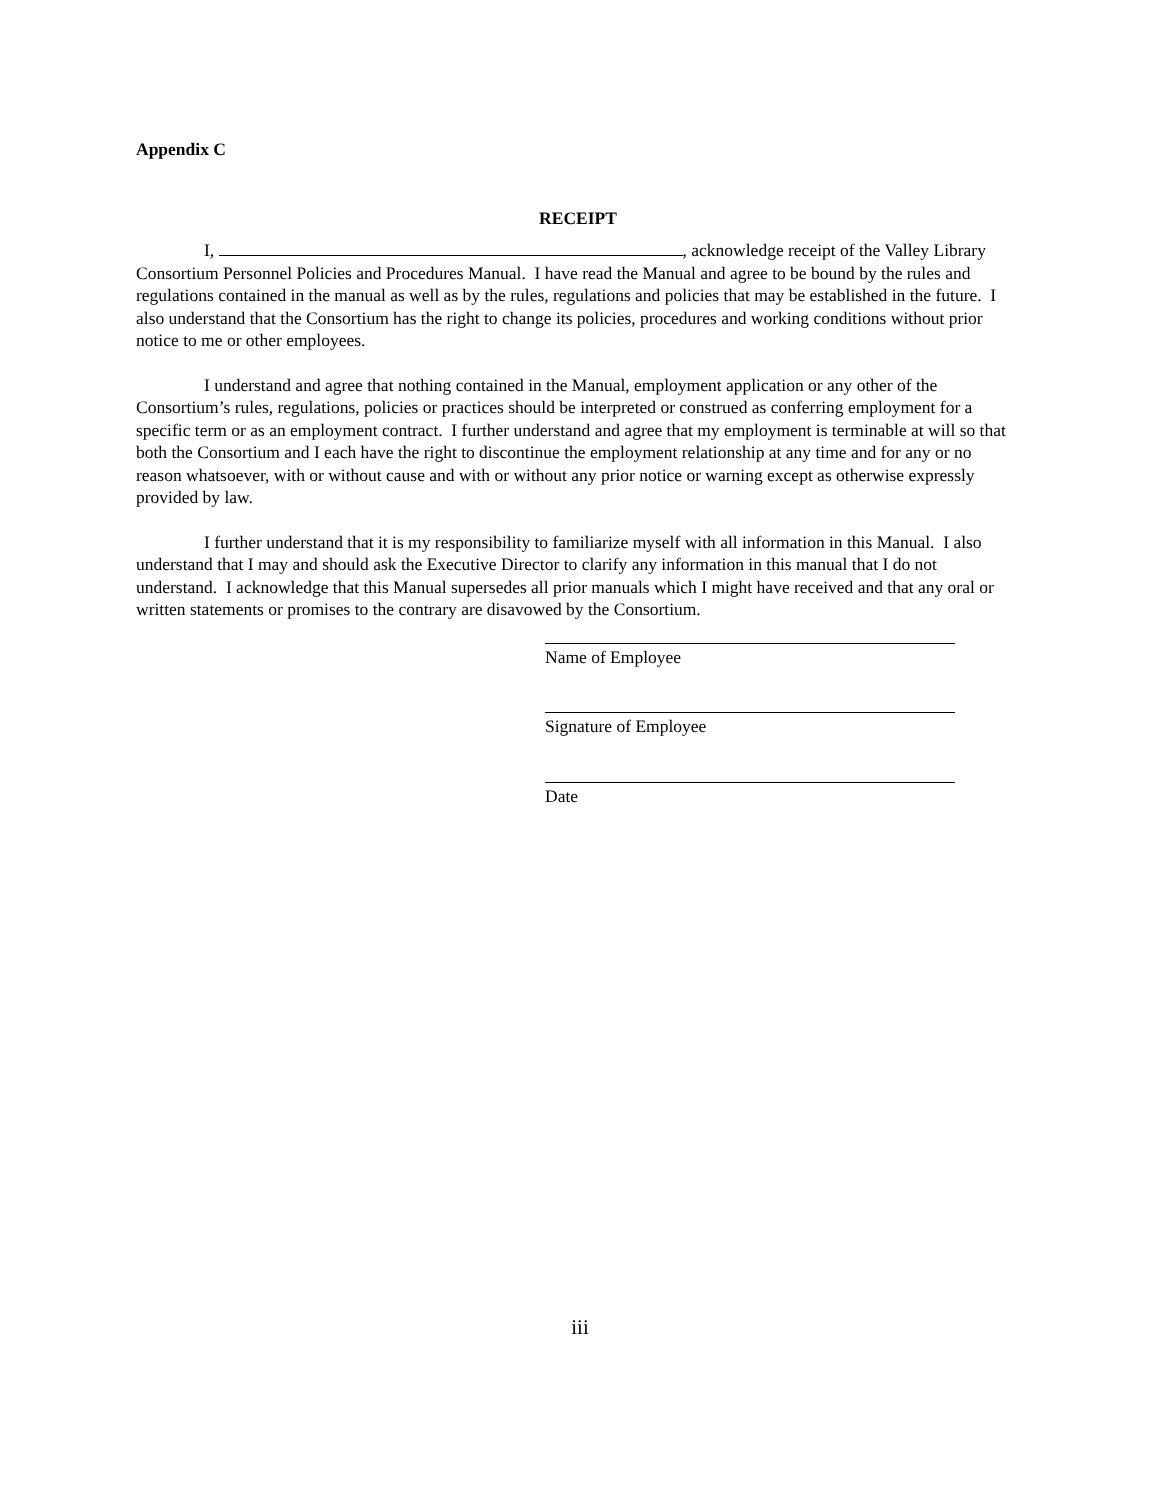Appendix C
RECEIPT
I, , acknowledge receipt of the Valley Library Consortium Personnel Policies and Procedures Manual. I have read the Manual and agree to be bound by the rules and regulations contained in the manual as well as by the rules, regulations and policies that may be established in the future. I also understand that the Consortium has the right to change its policies, procedures and working conditions without prior notice to me or other employees.
I understand and agree that nothing contained in the Manual, employment application or any other of the Consortium’s rules, regulations, policies or practices should be interpreted or construed as conferring employment for a specific term or as an employment contract. I further understand and agree that my employment is terminable at will so that both the Consortium and I each have the right to discontinue the employment relationship at any time and for any or no reason whatsoever, with or without cause and with or without any prior notice or warning except as otherwise expressly provided by law.
I further understand that it is my responsibility to familiarize myself with all information in this Manual. I also understand that I may and should ask the Executive Director to clarify any information in this manual that I do not understand. I acknowledge that this Manual supersedes all prior manuals which I might have received and that any oral or written statements or promises to the contrary are disavowed by the Consortium.
Name of Employee
Signature of Employee
Date
iii